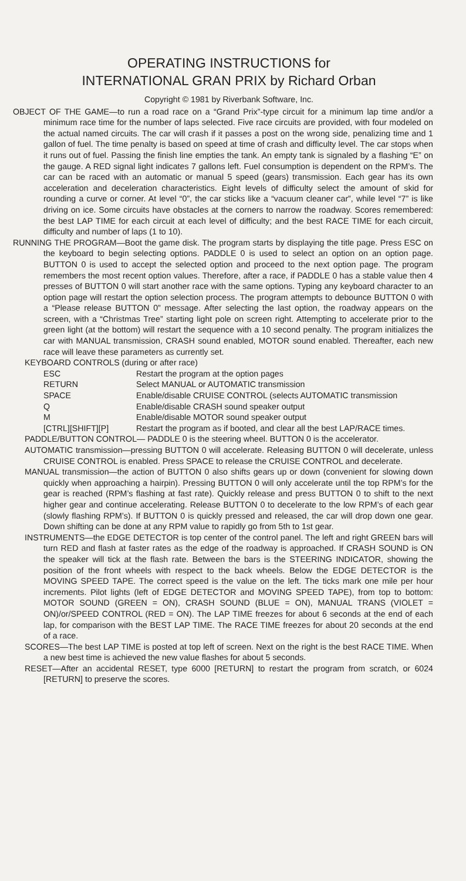OPERATING INSTRUCTIONS for
INTERNATIONAL GRAN PRIX by Richard Orban
Copyright © 1981 by Riverbank Software, Inc.
OBJECT OF THE GAME—to run a road race on a “Grand Prix”-type circuit for a minimum lap time and/or a minimum race time for the number of laps selected. Five race circuits are provided, with four modeled on the actual named circuits. The car will crash if it passes a post on the wrong side, penalizing time and 1 gallon of fuel. The time penalty is based on speed at time of crash and difficulty level. The car stops when it runs out of fuel. Passing the finish line empties the tank. An empty tank is signaled by a flashing “E” on the gauge. A RED signal light indicates 7 gallons left. Fuel consumption is dependent on the RPM’s. The car can be raced with an automatic or manual 5 speed (gears) transmission. Each gear has its own acceleration and deceleration characteristics. Eight levels of difficulty select the amount of skid for rounding a curve or corner. At level “0”, the car sticks like a “vacuum cleaner car”, while level “7” is like driving on ice. Some circuits have obstacles at the corners to narrow the roadway. Scores remembered: the best LAP TIME for each circuit at each level of difficulty; and the best RACE TIME for each circuit, difficulty and number of laps (1 to 10).
RUNNING THE PROGRAM—Boot the game disk. The program starts by displaying the title page. Press ESC on the keyboard to begin selecting options. PADDLE 0 is used to select an option on an option page. BUTTON 0 is used to accept the selected option and proceed to the next option page. The program remembers the most recent option values. Therefore, after a race, if PADDLE 0 has a stable value then 4 presses of BUTTON 0 will start another race with the same options. Typing any keyboard character to an option page will restart the option selection process. The program attempts to debounce BUTTON 0 with a “Please release BUTTON 0” message. After selecting the last option, the roadway appears on the screen, with a “Christmas Tree” starting light pole on screen right. Attempting to accelerate prior to the green light (at the bottom) will restart the sequence with a 10 second penalty. The program initializes the car with MANUAL transmission, CRASH sound enabled, MOTOR sound enabled. Thereafter, each new race will leave these parameters as currently set.
KEYBOARD CONTROLS (during or after race)
ESC Restart the program at the option pages
RETURN Select MANUAL or AUTOMATIC transmission
SPACE Enable/disable CRUISE CONTROL (selects AUTOMATIC transmission
Q Enable/disable CRASH sound speaker output
M Enable/disable MOTOR sound speaker output
[CTRL][SHIFT][P] Restart the program as if booted, and clear all the best LAP/RACE times.
PADDLE/BUTTON CONTROL— PADDLE 0 is the steering wheel. BUTTON 0 is the accelerator.
AUTOMATIC transmission—pressing BUTTON 0 will accelerate. Releasing BUTTON 0 will decelerate, unless CRUISE CONTROL is enabled. Press SPACE to release the CRUISE CONTROL and decelerate.
MANUAL transmission—the action of BUTTON 0 also shifts gears up or down (convenient for slowing down quickly when approaching a hairpin). Pressing BUTTON 0 will only accelerate until the top RPM’s for the gear is reached (RPM’s flashing at fast rate). Quickly release and press BUTTON 0 to shift to the next higher gear and continue accelerating. Release BUTTON 0 to decelerate to the low RPM’s of each gear (slowly flashing RPM’s). If BUTTON 0 is quickly pressed and released, the car will drop down one gear. Down shifting can be done at any RPM value to rapidly go from 5th to 1st gear.
INSTRUMENTS—the EDGE DETECTOR is top center of the control panel. The left and right GREEN bars will turn RED and flash at faster rates as the edge of the roadway is approached. If CRASH SOUND is ON the speaker will tick at the flash rate. Between the bars is the STEERING INDICATOR, showing the position of the front wheels with respect to the back wheels. Below the EDGE DETECTOR is the MOVING SPEED TAPE. The correct speed is the value on the left. The ticks mark one mile per hour increments. Pilot lights (left of EDGE DETECTOR and MOVING SPEED TAPE), from top to bottom: MOTOR SOUND (GREEN = ON), CRASH SOUND (BLUE = ON), MANUAL TRANS (VIOLET = ON)/or/SPEED CONTROL (RED = ON). The LAP TIME freezes for about 6 seconds at the end of each lap, for comparison with the BEST LAP TIME. The RACE TIME freezes for about 20 seconds at the end of a race.
SCORES—The best LAP TIME is posted at top left of screen. Next on the right is the best RACE TIME. When a new best time is achieved the new value flashes for about 5 seconds.
RESET—After an accidental RESET, type 6000 [RETURN] to restart the program from scratch, or 6024 [RETURN] to preserve the scores.